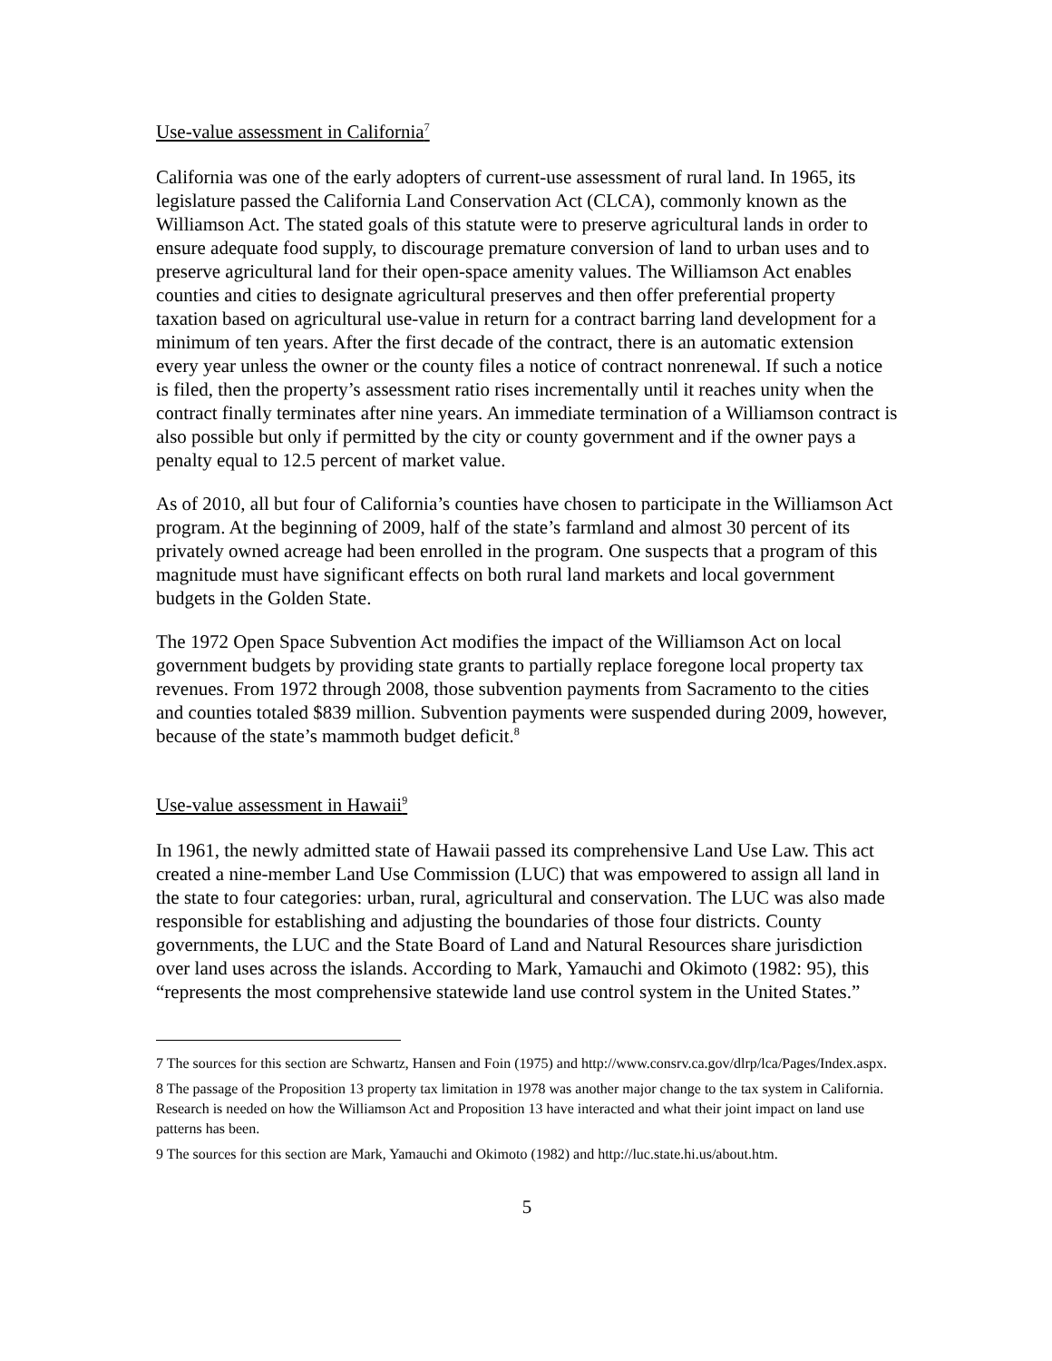Use-value assessment in California<sup>7</sup>
California was one of the early adopters of current-use assessment of rural land. In 1965, its legislature passed the California Land Conservation Act (CLCA), commonly known as the Williamson Act. The stated goals of this statute were to preserve agricultural lands in order to ensure adequate food supply, to discourage premature conversion of land to urban uses and to preserve agricultural land for their open-space amenity values. The Williamson Act enables counties and cities to designate agricultural preserves and then offer preferential property taxation based on agricultural use-value in return for a contract barring land development for a minimum of ten years. After the first decade of the contract, there is an automatic extension every year unless the owner or the county files a notice of contract nonrenewal. If such a notice is filed, then the property’s assessment ratio rises incrementally until it reaches unity when the contract finally terminates after nine years. An immediate termination of a Williamson contract is also possible but only if permitted by the city or county government and if the owner pays a penalty equal to 12.5 percent of market value.
As of 2010, all but four of California’s counties have chosen to participate in the Williamson Act program. At the beginning of 2009, half of the state’s farmland and almost 30 percent of its privately owned acreage had been enrolled in the program. One suspects that a program of this magnitude must have significant effects on both rural land markets and local government budgets in the Golden State.
The 1972 Open Space Subvention Act modifies the impact of the Williamson Act on local government budgets by providing state grants to partially replace foregone local property tax revenues. From 1972 through 2008, those subvention payments from Sacramento to the cities and counties totaled $839 million. Subvention payments were suspended during 2009, however, because of the state’s mammoth budget deficit.<sup>8</sup>
Use-value assessment in Hawaii<sup>9</sup>
In 1961, the newly admitted state of Hawaii passed its comprehensive Land Use Law. This act created a nine-member Land Use Commission (LUC) that was empowered to assign all land in the state to four categories: urban, rural, agricultural and conservation. The LUC was also made responsible for establishing and adjusting the boundaries of those four districts. County governments, the LUC and the State Board of Land and Natural Resources share jurisdiction over land uses across the islands. According to Mark, Yamauchi and Okimoto (1982: 95), this “represents the most comprehensive statewide land use control system in the United States.”
<sup>7</sup> The sources for this section are Schwartz, Hansen and Foin (1975) and http://www.consrv.ca.gov/dlrp/lca/Pages/Index.aspx.
<sup>8</sup> The passage of the Proposition 13 property tax limitation in 1978 was another major change to the tax system in California. Research is needed on how the Williamson Act and Proposition 13 have interacted and what their joint impact on land use patterns has been.
<sup>9</sup> The sources for this section are Mark, Yamauchi and Okimoto (1982) and http://luc.state.hi.us/about.htm.
5